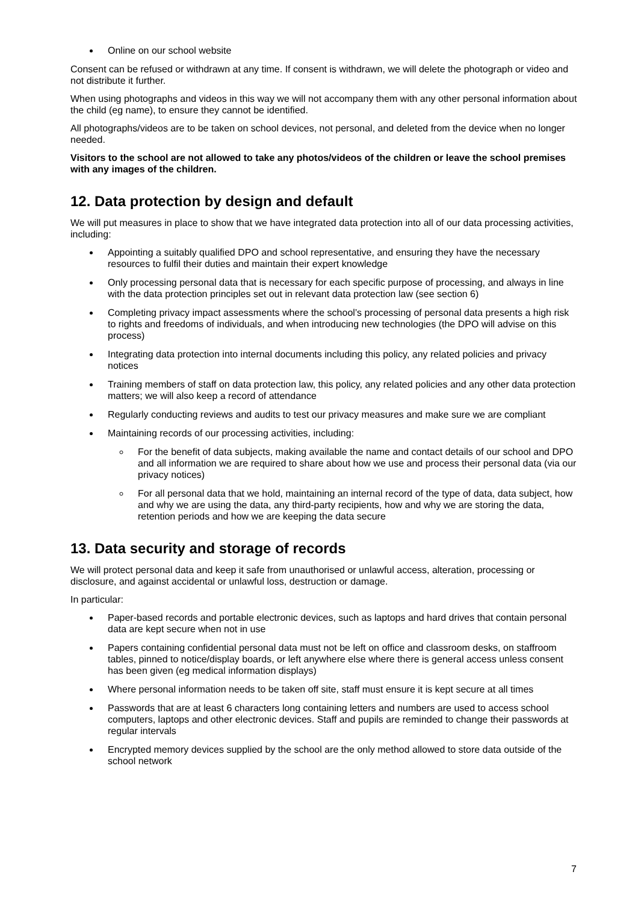Online on our school website
Consent can be refused or withdrawn at any time. If consent is withdrawn, we will delete the photograph or video and not distribute it further.
When using photographs and videos in this way we will not accompany them with any other personal information about the child (eg name), to ensure they cannot be identified.
All photographs/videos are to be taken on school devices, not personal, and deleted from the device when no longer needed.
Visitors to the school are not allowed to take any photos/videos of the children or leave the school premises with any images of the children.
12. Data protection by design and default
We will put measures in place to show that we have integrated data protection into all of our data processing activities, including:
Appointing a suitably qualified DPO and school representative, and ensuring they have the necessary resources to fulfil their duties and maintain their expert knowledge
Only processing personal data that is necessary for each specific purpose of processing, and always in line with the data protection principles set out in relevant data protection law (see section 6)
Completing privacy impact assessments where the school’s processing of personal data presents a high risk to rights and freedoms of individuals, and when introducing new technologies (the DPO will advise on this process)
Integrating data protection into internal documents including this policy, any related policies and privacy notices
Training members of staff on data protection law, this policy, any related policies and any other data protection matters; we will also keep a record of attendance
Regularly conducting reviews and audits to test our privacy measures and make sure we are compliant
Maintaining records of our processing activities, including:
For the benefit of data subjects, making available the name and contact details of our school and DPO and all information we are required to share about how we use and process their personal data (via our privacy notices)
For all personal data that we hold, maintaining an internal record of the type of data, data subject, how and why we are using the data, any third-party recipients, how and why we are storing the data, retention periods and how we are keeping the data secure
13. Data security and storage of records
We will protect personal data and keep it safe from unauthorised or unlawful access, alteration, processing or disclosure, and against accidental or unlawful loss, destruction or damage.
In particular:
Paper-based records and portable electronic devices, such as laptops and hard drives that contain personal data are kept secure when not in use
Papers containing confidential personal data must not be left on office and classroom desks, on staffroom tables, pinned to notice/display boards, or left anywhere else where there is general access unless consent has been given (eg medical information displays)
Where personal information needs to be taken off site, staff must ensure it is kept secure at all times
Passwords that are at least 6 characters long containing letters and numbers are used to access school computers, laptops and other electronic devices. Staff and pupils are reminded to change their passwords at regular intervals
Encrypted memory devices supplied by the school are the only method allowed to store data outside of the school network
7